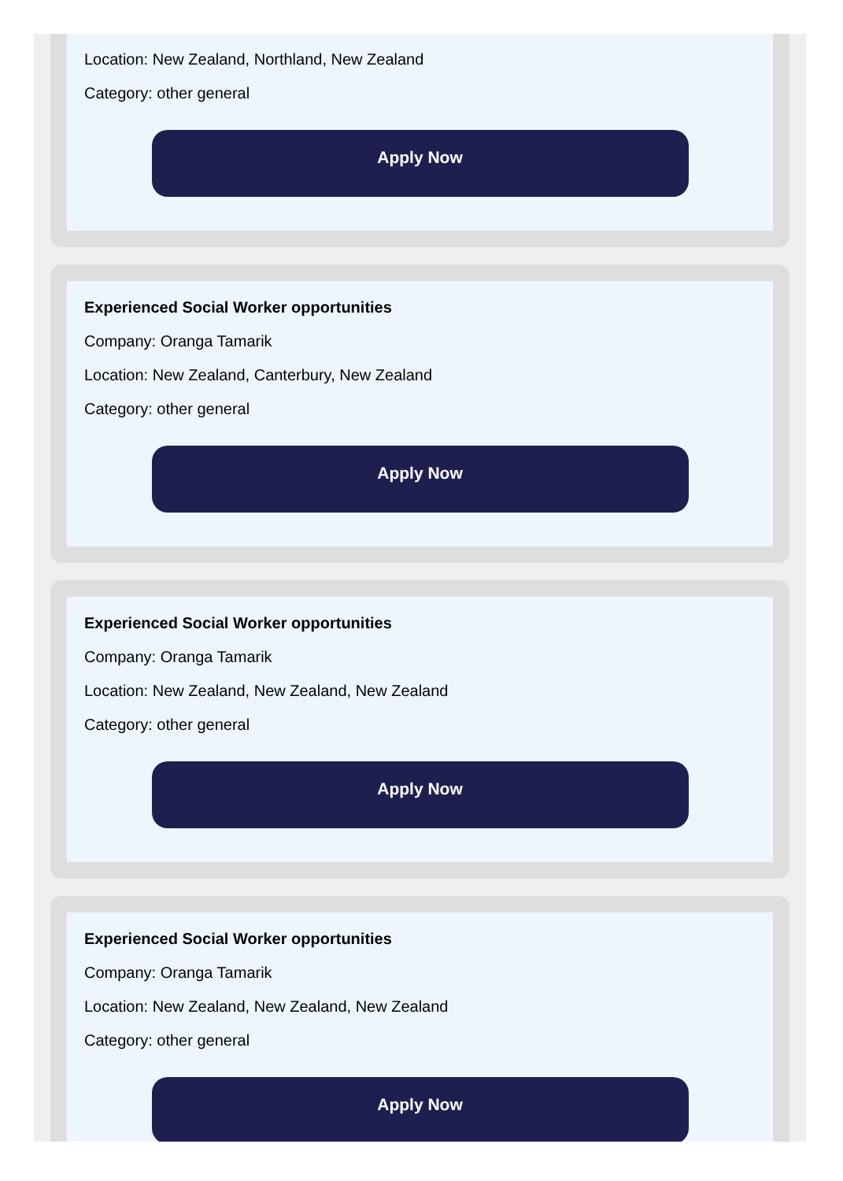Location: New Zealand, Northland, New Zealand
Category: other general
Apply Now
Experienced Social Worker opportunities
Company: Oranga Tamarik
Location: New Zealand, Canterbury, New Zealand
Category: other general
Apply Now
Experienced Social Worker opportunities
Company: Oranga Tamarik
Location: New Zealand, New Zealand, New Zealand
Category: other general
Apply Now
Experienced Social Worker opportunities
Company: Oranga Tamarik
Location: New Zealand, New Zealand, New Zealand
Category: other general
Apply Now